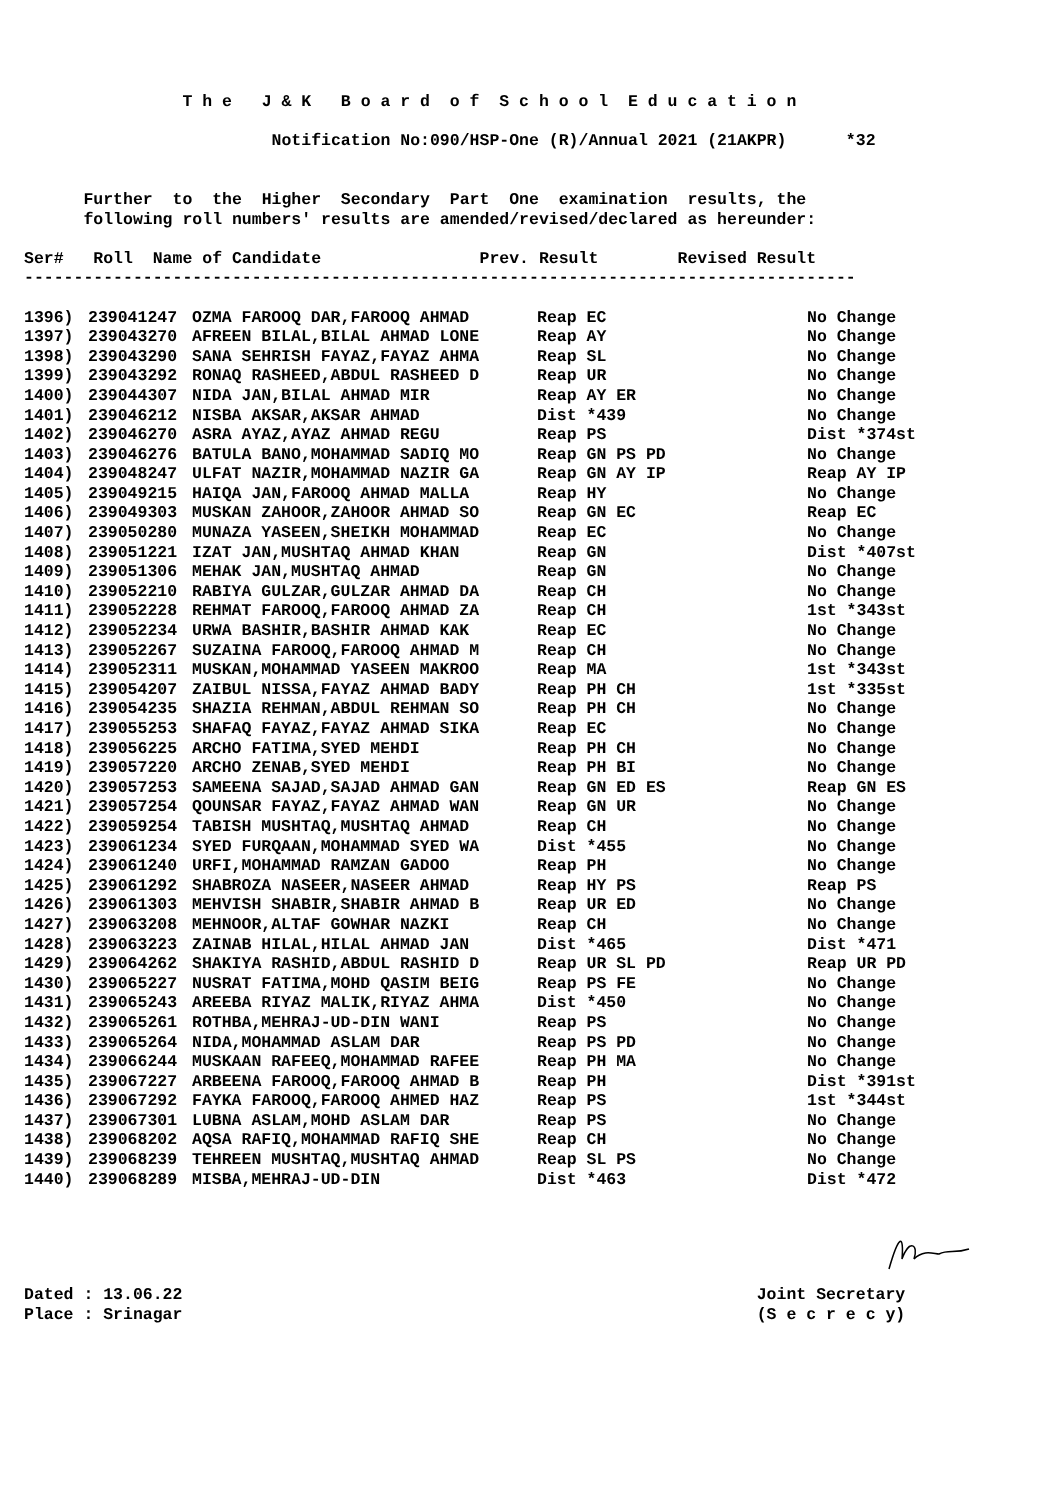T h e J & K B o a r d o f S c h o o l E d u c a t i o n
Notification No:090/HSP-One (R)/Annual 2021 (21AKPR) *32
Further to the Higher Secondary Part One examination results, the
following roll numbers' results are amended/revised/declared as hereunder:
Ser# Roll Name of Candidate Prev. Result Revised Result
------------------------------------------------------------------------------------
| 1396) | 239041247 | OZMA FAROOQ DAR,FAROOQ AHMAD | Reap EC | No Change |
| 1397) | 239043270 | AFREEN BILAL,BILAL AHMAD LONE | Reap AY | No Change |
| 1398) | 239043290 | SANA SEHRISH FAYAZ,FAYAZ AHMA | Reap SL | No Change |
| 1399) | 239043292 | RONAQ RASHEED,ABDUL RASHEED D | Reap UR | No Change |
| 1400) | 239044307 | NIDA JAN,BILAL AHMAD MIR | Reap AY ER | No Change |
| 1401) | 239046212 | NISBA AKSAR,AKSAR AHMAD | Dist *439 | No Change |
| 1402) | 239046270 | ASRA AYAZ,AYAZ AHMAD REGU | Reap PS | Dist *374st |
| 1403) | 239046276 | BATULA BANO,MOHAMMAD SADIQ MO | Reap GN PS PD | No Change |
| 1404) | 239048247 | ULFAT NAZIR,MOHAMMAD NAZIR GA | Reap GN AY IP | Reap AY IP |
| 1405) | 239049215 | HAIQA JAN,FAROOQ AHMAD MALLA | Reap HY | No Change |
| 1406) | 239049303 | MUSKAN ZAHOOR,ZAHOOR AHMAD SO | Reap GN EC | Reap EC |
| 1407) | 239050280 | MUNAZA YASEEN,SHEIKH MOHAMMAD | Reap EC | No Change |
| 1408) | 239051221 | IZAT JAN,MUSHTAQ AHMAD KHAN | Reap GN | Dist *407st |
| 1409) | 239051306 | MEHAK JAN,MUSHTAQ AHMAD | Reap GN | No Change |
| 1410) | 239052210 | RABIYA GULZAR,GULZAR AHMAD DA | Reap CH | No Change |
| 1411) | 239052228 | REHMAT FAROOQ,FAROOQ AHMAD ZA | Reap CH | 1st *343st |
| 1412) | 239052234 | URWA BASHIR,BASHIR AHMAD KAK | Reap EC | No Change |
| 1413) | 239052267 | SUZAINA FAROOQ,FAROOQ AHMAD M | Reap CH | No Change |
| 1414) | 239052311 | MUSKAN,MOHAMMAD YASEEN MAKROO | Reap MA | 1st *343st |
| 1415) | 239054207 | ZAIBUL NISSA,FAYAZ AHMAD BADY | Reap PH CH | 1st *335st |
| 1416) | 239054235 | SHAZIA REHMAN,ABDUL REHMAN SO | Reap PH CH | No Change |
| 1417) | 239055253 | SHAFAQ FAYAZ,FAYAZ AHMAD SIKA | Reap EC | No Change |
| 1418) | 239056225 | ARCHO FATIMA,SYED MEHDI | Reap PH CH | No Change |
| 1419) | 239057220 | ARCHO ZENAB,SYED MEHDI | Reap PH BI | No Change |
| 1420) | 239057253 | SAMEENA SAJAD,SAJAD AHMAD GAN | Reap GN ED ES | Reap GN ES |
| 1421) | 239057254 | QOUNSAR FAYAZ,FAYAZ AHMAD WAN | Reap GN UR | No Change |
| 1422) | 239059254 | TABISH MUSHTAQ,MUSHTAQ AHMAD | Reap CH | No Change |
| 1423) | 239061234 | SYED FURQAAN,MOHAMMAD SYED WA | Dist *455 | No Change |
| 1424) | 239061240 | URFI,MOHAMMAD RAMZAN GADOO | Reap PH | No Change |
| 1425) | 239061292 | SHABROZA NASEER,NASEER AHMAD | Reap HY PS | Reap PS |
| 1426) | 239061303 | MEHVISH SHABIR,SHABIR AHMAD B | Reap UR ED | No Change |
| 1427) | 239063208 | MEHNOOR,ALTAF GOWHAR NAZKI | Reap CH | No Change |
| 1428) | 239063223 | ZAINAB HILAL,HILAL AHMAD JAN | Dist *465 | Dist *471 |
| 1429) | 239064262 | SHAKIYA RASHID,ABDUL RASHID D | Reap UR SL PD | Reap UR PD |
| 1430) | 239065227 | NUSRAT FATIMA,MOHD QASIM BEIG | Reap PS FE | No Change |
| 1431) | 239065243 | AREEBA RIYAZ MALIK,RIYAZ AHMA | Dist *450 | No Change |
| 1432) | 239065261 | ROTHBA,MEHRAJ-UD-DIN WANI | Reap PS | No Change |
| 1433) | 239065264 | NIDA,MOHAMMAD ASLAM DAR | Reap PS PD | No Change |
| 1434) | 239066244 | MUSKAAN RAFEEQ,MOHAMMAD RAFEE | Reap PH MA | No Change |
| 1435) | 239067227 | ARBEENA FAROOQ,FAROOQ AHMAD B | Reap PH | Dist *391st |
| 1436) | 239067292 | FAYKA FAROOQ,FAROOQ AHMED HAZ | Reap PS | 1st *344st |
| 1437) | 239067301 | LUBNA ASLAM,MOHD ASLAM DAR | Reap PS | No Change |
| 1438) | 239068202 | AQSA RAFIQ,MOHAMMAD RAFIQ SHE | Reap CH | No Change |
| 1439) | 239068239 | TEHREEN MUSHTAQ,MUSHTAQ AHMAD | Reap SL PS | No Change |
| 1440) | 239068289 | MISBA,MEHRAJ-UD-DIN | Dist *463 | Dist *472 |
Dated : 13.06.22 Joint Secretary
Place : Srinagar (S e c r e c y)